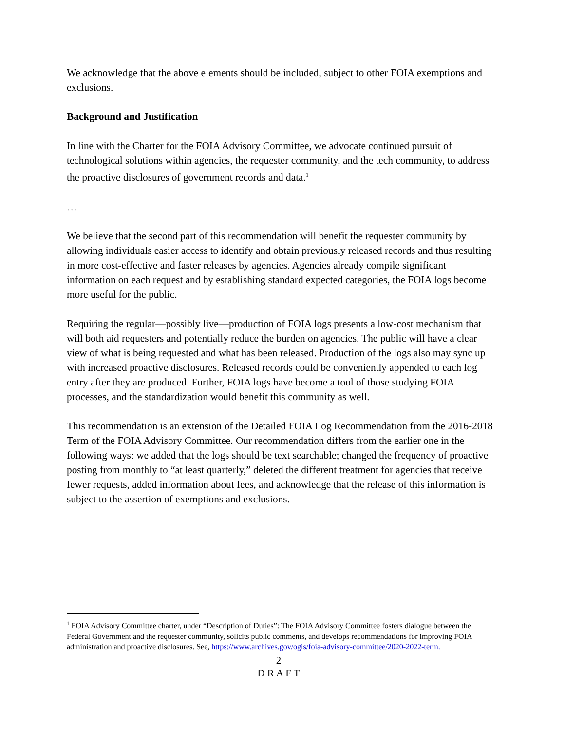We acknowledge that the above elements should be included, subject to other FOIA exemptions and exclusions.
Background and Justification
In line with the Charter for the FOIA Advisory Committee, we advocate continued pursuit of technological solutions within agencies, the requester community, and the tech community, to address the proactive disclosures of government records and data.<sup>1</sup>
…
We believe that the second part of this recommendation will benefit the requester community by allowing individuals easier access to identify and obtain previously released records and thus resulting in more cost-effective and faster releases by agencies. Agencies already compile significant information on each request and by establishing standard expected categories, the FOIA logs become more useful for the public.
Requiring the regular—possibly live—production of FOIA logs presents a low-cost mechanism that will both aid requesters and potentially reduce the burden on agencies. The public will have a clear view of what is being requested and what has been released. Production of the logs also may sync up with increased proactive disclosures. Released records could be conveniently appended to each log entry after they are produced. Further, FOIA logs have become a tool of those studying FOIA processes, and the standardization would benefit this community as well.
This recommendation is an extension of the Detailed FOIA Log Recommendation from the 2016-2018 Term of the FOIA Advisory Committee. Our recommendation differs from the earlier one in the following ways: we added that the logs should be text searchable; changed the frequency of proactive posting from monthly to “at least quarterly,” deleted the different treatment for agencies that receive fewer requests, added information about fees, and acknowledge that the release of this information is subject to the assertion of exemptions and exclusions.
<sup>1</sup> FOIA Advisory Committee charter, under “Description of Duties”: The FOIA Advisory Committee fosters dialogue between the Federal Government and the requester community, solicits public comments, and develops recommendations for improving FOIA administration and proactive disclosures. See, https://www.archives.gov/ogis/foia-advisory-committee/2020-2022-term.
2
D R A F T